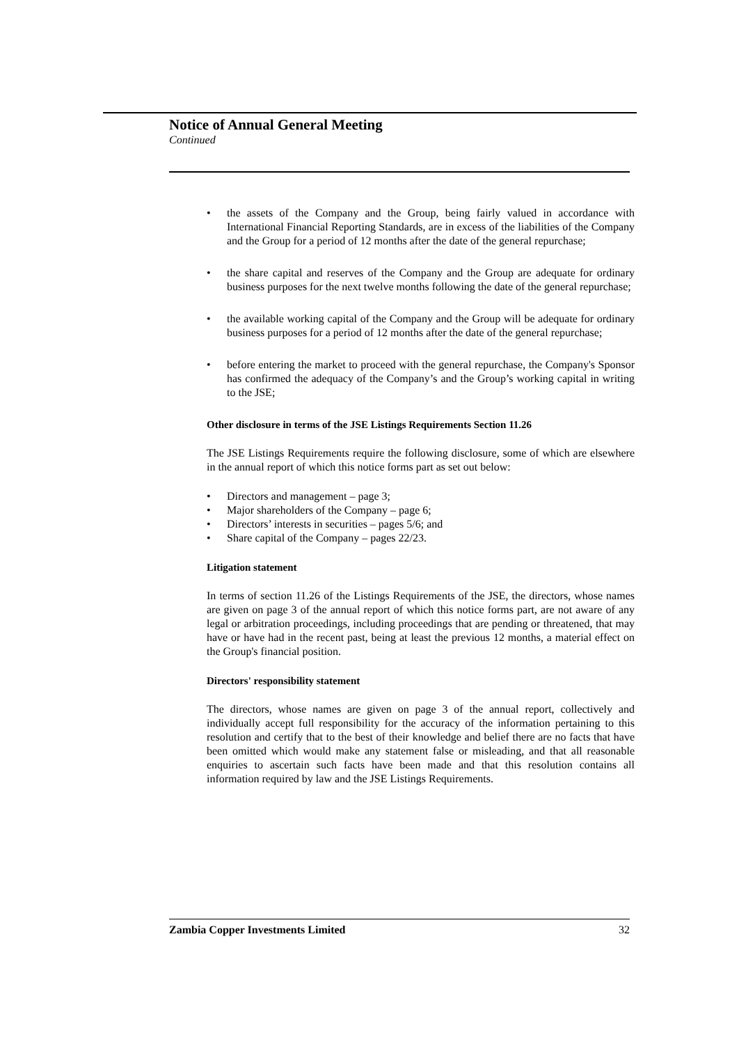Notice of Annual General Meeting
Continued
• the assets of the Company and the Group, being fairly valued in accordance with International Financial Reporting Standards, are in excess of the liabilities of the Company and the Group for a period of 12 months after the date of the general repurchase;
• the share capital and reserves of the Company and the Group are adequate for ordinary business purposes for the next twelve months following the date of the general repurchase;
• the available working capital of the Company and the Group will be adequate for ordinary business purposes for a period of 12 months after the date of the general repurchase;
• before entering the market to proceed with the general repurchase, the Company's Sponsor has confirmed the adequacy of the Company’s and the Group’s working capital in writing to the JSE;
Other disclosure in terms of the JSE Listings Requirements Section 11.26
The JSE Listings Requirements require the following disclosure, some of which are elsewhere in the annual report of which this notice forms part as set out below:
• Directors and management – page 3;
• Major shareholders of the Company – page 6;
• Directors’ interests in securities – pages 5/6; and
• Share capital of the Company – pages 22/23.
Litigation statement
In terms of section 11.26 of the Listings Requirements of the JSE, the directors, whose names are given on page 3 of the annual report of which this notice forms part, are not aware of any legal or arbitration proceedings, including proceedings that are pending or threatened, that may have or have had in the recent past, being at least the previous 12 months, a material effect on the Group's financial position.
Directors' responsibility statement
The directors, whose names are given on page 3 of the annual report, collectively and individually accept full responsibility for the accuracy of the information pertaining to this resolution and certify that to the best of their knowledge and belief there are no facts that have been omitted which would make any statement false or misleading, and that all reasonable enquiries to ascertain such facts have been made and that this resolution contains all information required by law and the JSE Listings Requirements.
Zambia Copper Investments Limited 32